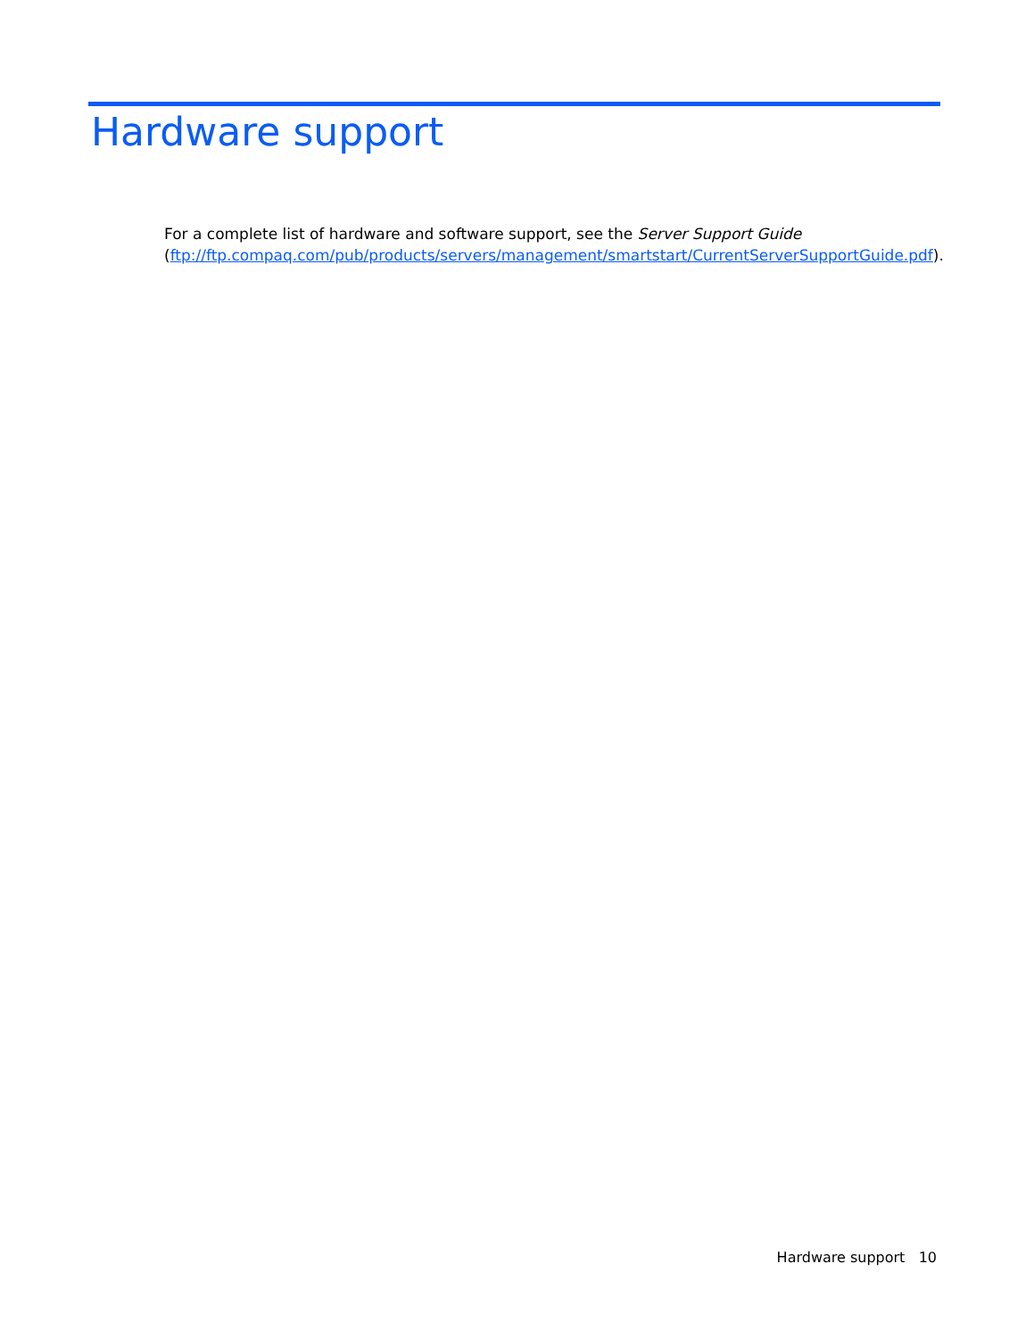Hardware support
For a complete list of hardware and software support, see the Server Support Guide
(ftp://ftp.compaq.com/pub/products/servers/management/smartstart/CurrentServerSupportGuide.pdf).
Hardware support 10